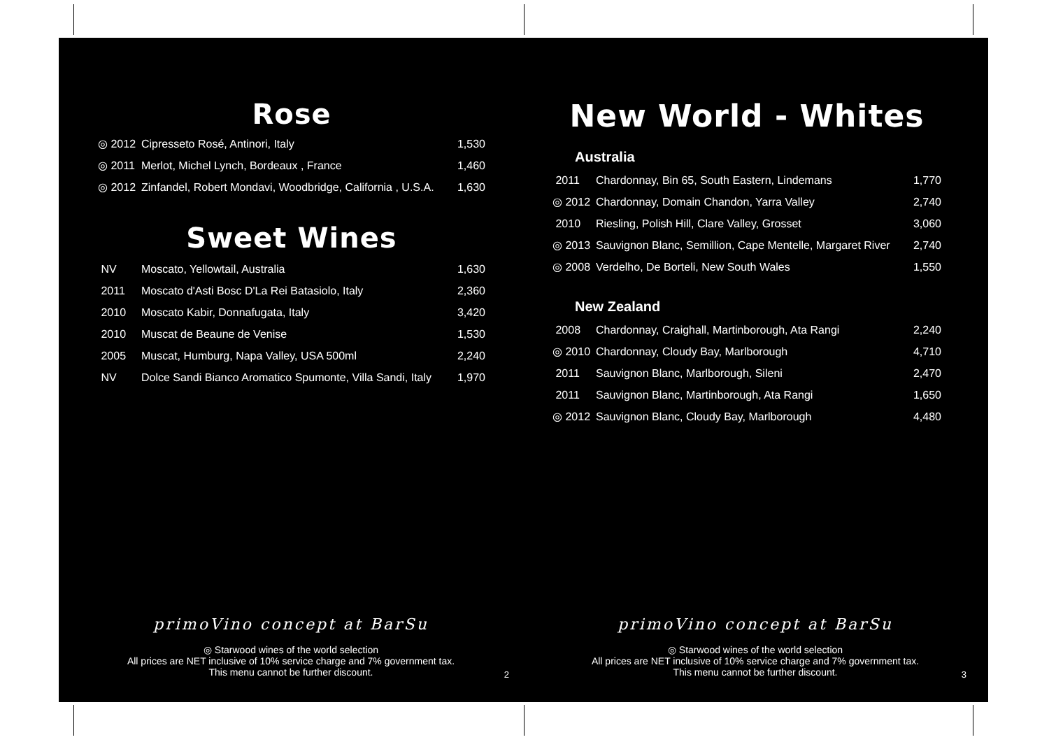Rose
| ◎ 2012 | Cipresseto Rosé, Antinori, Italy | 1,530 |
| ◎ 2011 | Merlot, Michel Lynch, Bordeaux , France | 1,460 |
| ◎ 2012 | Zinfandel, Robert Mondavi, Woodbridge, California , U.S.A. | 1,630 |
Sweet Wines
| NV | Moscato, Yellowtail, Australia | 1,630 |
| 2011 | Moscato d'Asti Bosc D'La Rei Batasiolo, Italy | 2,360 |
| 2010 | Moscato Kabir, Donnafugata, Italy | 3,420 |
| 2010 | Muscat de Beaune de Venise | 1,530 |
| 2005 | Muscat, Humburg, Napa Valley, USA 500ml | 2,240 |
| NV | Dolce Sandi Bianco Aromatico Spumonte, Villa Sandi, Italy | 1,970 |
primoVino concept at BarSu
◎ Starwood wines of the world selection
All prices are NET inclusive of 10% service charge and 7% government tax.
This menu cannot be further discount.
2
New World - Whites
Australia
| 2011 | Chardonnay, Bin 65, South Eastern, Lindemans | 1,770 |
| ◎ 2012 | Chardonnay, Domain Chandon, Yarra Valley | 2,740 |
| 2010 | Riesling, Polish Hill, Clare Valley, Grosset | 3,060 |
| ◎ 2013 | Sauvignon Blanc, Semillion, Cape Mentelle, Margaret River | 2,740 |
| ◎ 2008 | Verdelho, De Borteli, New South Wales | 1,550 |
New Zealand
| 2008 | Chardonnay, Craighall, Martinborough, Ata Rangi | 2,240 |
| ◎ 2010 | Chardonnay, Cloudy Bay, Marlborough | 4,710 |
| 2011 | Sauvignon Blanc, Marlborough, Sileni | 2,470 |
| 2011 | Sauvignon Blanc, Martinborough, Ata Rangi | 1,650 |
| ◎ 2012 | Sauvignon Blanc, Cloudy Bay, Marlborough | 4,480 |
primoVino concept at BarSu
◎ Starwood wines of the world selection
All prices are NET inclusive of 10% service charge and 7% government tax.
This menu cannot be further discount.
3